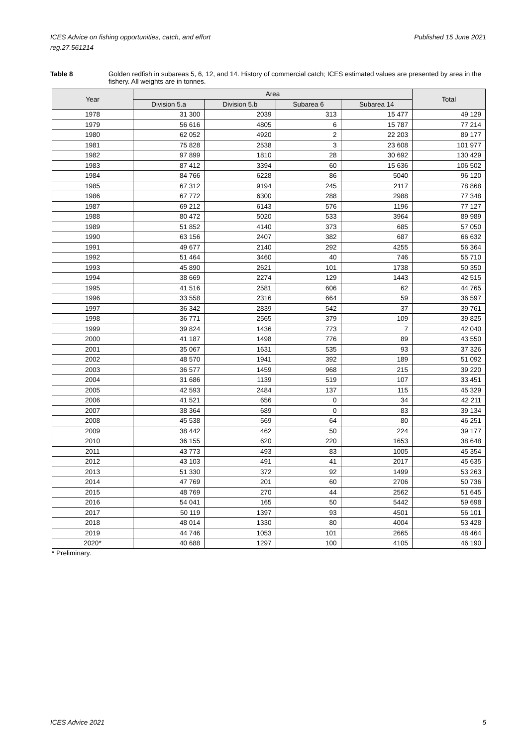Published 15 June 2021 ICES Advice on fishing opportunities, catch, and effort
reg.27.561214
Table 8 Golden redfish in subareas 5, 6, 12, and 14. History of commercial catch; ICES estimated values are presented by area in the fishery. All weights are in tonnes.
| Year | Area | | | | Total |
| --- | --- | --- | --- | --- | --- |
| | Division 5.a | Division 5.b | Subarea 6 | Subarea 14 | |
| 1978 | 31 300 | 2039 | 313 | 15 477 | 49 129 |
| 1979 | 56 616 | 4805 | 6 | 15 787 | 77 214 |
| 1980 | 62 052 | 4920 | 2 | 22 203 | 89 177 |
| 1981 | 75 828 | 2538 | 3 | 23 608 | 101 977 |
| 1982 | 97 899 | 1810 | 28 | 30 692 | 130 429 |
| 1983 | 87 412 | 3394 | 60 | 15 636 | 106 502 |
| 1984 | 84 766 | 6228 | 86 | 5040 | 96 120 |
| 1985 | 67 312 | 9194 | 245 | 2117 | 78 868 |
| 1986 | 67 772 | 6300 | 288 | 2988 | 77 348 |
| 1987 | 69 212 | 6143 | 576 | 1196 | 77 127 |
| 1988 | 80 472 | 5020 | 533 | 3964 | 89 989 |
| 1989 | 51 852 | 4140 | 373 | 685 | 57 050 |
| 1990 | 63 156 | 2407 | 382 | 687 | 66 632 |
| 1991 | 49 677 | 2140 | 292 | 4255 | 56 364 |
| 1992 | 51 464 | 3460 | 40 | 746 | 55 710 |
| 1993 | 45 890 | 2621 | 101 | 1738 | 50 350 |
| 1994 | 38 669 | 2274 | 129 | 1443 | 42 515 |
| 1995 | 41 516 | 2581 | 606 | 62 | 44 765 |
| 1996 | 33 558 | 2316 | 664 | 59 | 36 597 |
| 1997 | 36 342 | 2839 | 542 | 37 | 39 761 |
| 1998 | 36 771 | 2565 | 379 | 109 | 39 825 |
| 1999 | 39 824 | 1436 | 773 | 7 | 42 040 |
| 2000 | 41 187 | 1498 | 776 | 89 | 43 550 |
| 2001 | 35 067 | 1631 | 535 | 93 | 37 326 |
| 2002 | 48 570 | 1941 | 392 | 189 | 51 092 |
| 2003 | 36 577 | 1459 | 968 | 215 | 39 220 |
| 2004 | 31 686 | 1139 | 519 | 107 | 33 451 |
| 2005 | 42 593 | 2484 | 137 | 115 | 45 329 |
| 2006 | 41 521 | 656 | 0 | 34 | 42 211 |
| 2007 | 38 364 | 689 | 0 | 83 | 39 134 |
| 2008 | 45 538 | 569 | 64 | 80 | 46 251 |
| 2009 | 38 442 | 462 | 50 | 224 | 39 177 |
| 2010 | 36 155 | 620 | 220 | 1653 | 38 648 |
| 2011 | 43 773 | 493 | 83 | 1005 | 45 354 |
| 2012 | 43 103 | 491 | 41 | 2017 | 45 635 |
| 2013 | 51 330 | 372 | 92 | 1499 | 53 263 |
| 2014 | 47 769 | 201 | 60 | 2706 | 50 736 |
| 2015 | 48 769 | 270 | 44 | 2562 | 51 645 |
| 2016 | 54 041 | 165 | 50 | 5442 | 59 698 |
| 2017 | 50 119 | 1397 | 93 | 4501 | 56 101 |
| 2018 | 48 014 | 1330 | 80 | 4004 | 53 428 |
| 2019 | 44 746 | 1053 | 101 | 2665 | 48 464 |
| 2020* | 40 688 | 1297 | 100 | 4105 | 46 190 |
* Preliminary.
5 ICES Advice 2021